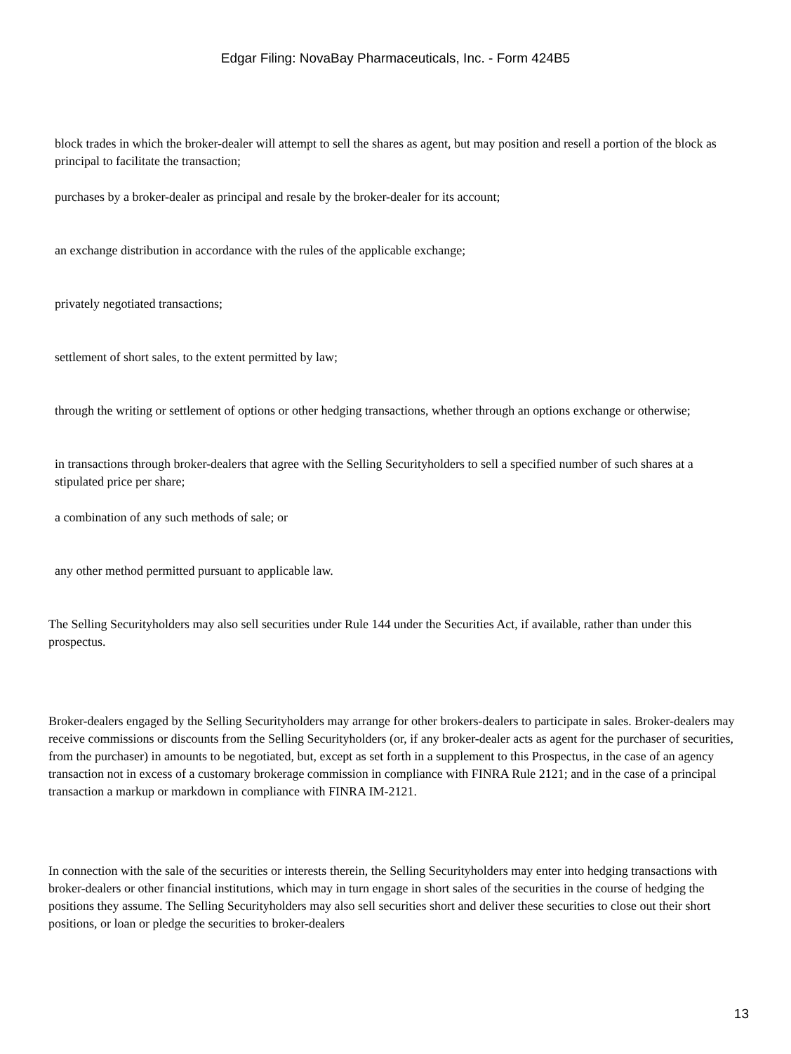Edgar Filing: NovaBay Pharmaceuticals, Inc. - Form 424B5
block trades in which the broker-dealer will attempt to sell the shares as agent, but may position and resell a portion of the block as principal to facilitate the transaction;
purchases by a broker-dealer as principal and resale by the broker-dealer for its account;
an exchange distribution in accordance with the rules of the applicable exchange;
privately negotiated transactions;
settlement of short sales, to the extent permitted by law;
through the writing or settlement of options or other hedging transactions, whether through an options exchange or otherwise;
in transactions through broker-dealers that agree with the Selling Securityholders to sell a specified number of such shares at a stipulated price per share;
a combination of any such methods of sale; or
any other method permitted pursuant to applicable law.
The Selling Securityholders may also sell securities under Rule 144 under the Securities Act, if available, rather than under this prospectus.
Broker-dealers engaged by the Selling Securityholders may arrange for other brokers-dealers to participate in sales. Broker-dealers may receive commissions or discounts from the Selling Securityholders (or, if any broker-dealer acts as agent for the purchaser of securities, from the purchaser) in amounts to be negotiated, but, except as set forth in a supplement to this Prospectus, in the case of an agency transaction not in excess of a customary brokerage commission in compliance with FINRA Rule 2121; and in the case of a principal transaction a markup or markdown in compliance with FINRA IM-2121.
In connection with the sale of the securities or interests therein, the Selling Securityholders may enter into hedging transactions with broker-dealers or other financial institutions, which may in turn engage in short sales of the securities in the course of hedging the positions they assume. The Selling Securityholders may also sell securities short and deliver these securities to close out their short positions, or loan or pledge the securities to broker-dealers
13